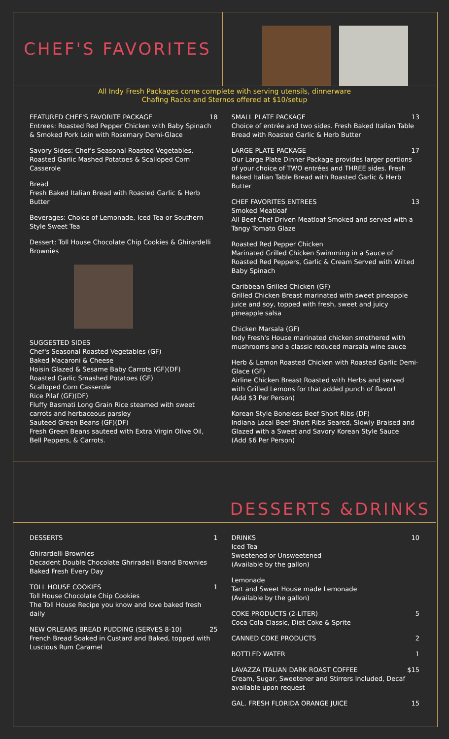CHEF'S FAVORITES
All Indy Fresh Packages come complete with serving utensils, dinnerware
Chafing Racks and Sternos offered at $10/setup
FEATURED CHEF'S FAVORITE PACKAGE 18
Entrees: Roasted Red Pepper Chicken with Baby Spinach & Smoked Pork Loin with Rosemary Demi-Glace
Savory Sides: Chef's Seasonal Roasted Vegetables, Roasted Garlic Mashed Potatoes & Scalloped Corn Casserole
Bread
Fresh Baked Italian Bread with Roasted Garlic & Herb Butter
Beverages: Choice of Lemonade, Iced Tea or Southern Style Sweet Tea
Dessert: Toll House Chocolate Chip Cookies & Ghirardelli Brownies
SUGGESTED SIDES
Chef's Seasonal Roasted Vegetables (GF)
Baked Macaroni & Cheese
Hoisin Glazed & Sesame Baby Carrots (GF)(DF)
Roasted Garlic Smashed Potatoes (GF)
Scalloped Corn Casserole
Rice Pilaf (GF)(DF)
Fluffy Basmati Long Grain Rice steamed with sweet carrots and herbaceous parsley
Sauteed Green Beans (GF)(DF)
Fresh Green Beans sauteed with Extra Virgin Olive Oil, Bell Peppers, & Carrots.
SMALL PLATE PACKAGE 13
Choice of entrée and two sides. Fresh Baked Italian Table Bread with Roasted Garlic & Herb Butter
LARGE PLATE PACKAGE 17
Our Large Plate Dinner Package provides larger portions of your choice of TWO entrées and THREE sides. Fresh Baked Italian Table Bread with Roasted Garlic & Herb Butter
CHEF FAVORITES ENTREES 13
Smoked Meatloaf
All Beef Chef Driven Meatloaf Smoked and served with a Tangy Tomato Glaze
Roasted Red Pepper Chicken
Marinated Grilled Chicken Swimming in a Sauce of Roasted Red Peppers, Garlic & Cream Served with Wilted Baby Spinach
Caribbean Grilled Chicken (GF)
Grilled Chicken Breast marinated with sweet pineapple juice and soy, topped with fresh, sweet and juicy pineapple salsa
Chicken Marsala (GF)
Indy Fresh's House marinated chicken smothered with mushrooms and a classic reduced marsala wine sauce
Herb & Lemon Roasted Chicken with Roasted Garlic Demi-Glace (GF)
Airline Chicken Breast Roasted with Herbs and served with Grilled Lemons for that added punch of flavor!
(Add $3 Per Person)
Korean Style Boneless Beef Short Ribs (DF)
Indiana Local Beef Short Ribs Seared, Slowly Braised and Glazed with a Sweet and Savory Korean Style Sauce
(Add $6 Per Person)
DESSERTS &DRINKS
DESSERTS 1
Ghirardelli Brownies
Decadent Double Chocolate Ghriradelli Brand Brownies Baked Fresh Every Day
TOLL HOUSE COOKIES 1
Toll House Chocolate Chip Cookies
The Toll House Recipe you know and love baked fresh daily
NEW ORLEANS BREAD PUDDING (SERVES 8-10) 25
French Bread Soaked in Custard and Baked, topped with Luscious Rum Caramel
DRINKS 10
Iced Tea
Sweetened or Unsweetened
(Available by the gallon)
Lemonade
Tart and Sweet House made Lemonade
(Available by the gallon)
COKE PRODUCTS (2-LITER) 5
Coca Cola Classic, Diet Coke & Sprite
CANNED COKE PRODUCTS 2
BOTTLED WATER 1
LAVAZZA ITALIAN DARK ROAST COFFEE $15
Cream, Sugar, Sweetener and Stirrers Included, Decaf available upon request
GAL. FRESH FLORIDA ORANGE JUICE 15